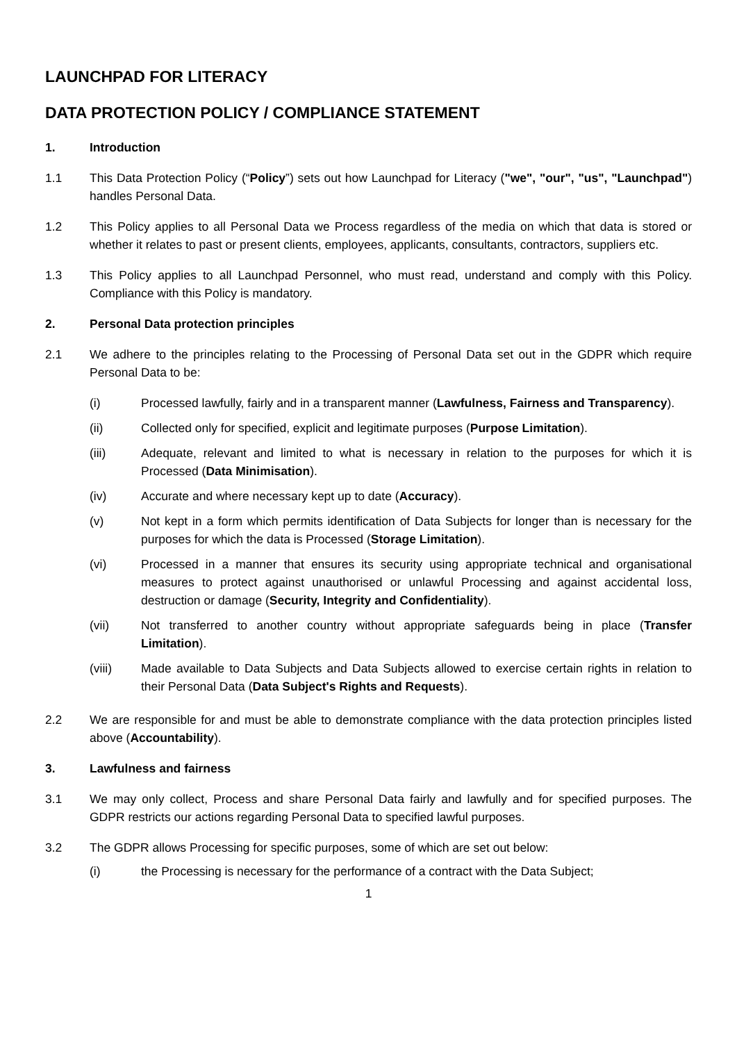LAUNCHPAD FOR LITERACY
DATA PROTECTION POLICY / COMPLIANCE STATEMENT
1. Introduction
1.1 This Data Protection Policy (“Policy”) sets out how Launchpad for Literacy ("we", "our", "us", "Launchpad") handles Personal Data.
1.2 This Policy applies to all Personal Data we Process regardless of the media on which that data is stored or whether it relates to past or present clients, employees, applicants, consultants, contractors, suppliers etc.
1.3 This Policy applies to all Launchpad Personnel, who must read, understand and comply with this Policy. Compliance with this Policy is mandatory.
2. Personal Data protection principles
2.1 We adhere to the principles relating to the Processing of Personal Data set out in the GDPR which require Personal Data to be:
(i) Processed lawfully, fairly and in a transparent manner (Lawfulness, Fairness and Transparency).
(ii) Collected only for specified, explicit and legitimate purposes (Purpose Limitation).
(iii) Adequate, relevant and limited to what is necessary in relation to the purposes for which it is Processed (Data Minimisation).
(iv) Accurate and where necessary kept up to date (Accuracy).
(v) Not kept in a form which permits identification of Data Subjects for longer than is necessary for the purposes for which the data is Processed (Storage Limitation).
(vi) Processed in a manner that ensures its security using appropriate technical and organisational measures to protect against unauthorised or unlawful Processing and against accidental loss, destruction or damage (Security, Integrity and Confidentiality).
(vii) Not transferred to another country without appropriate safeguards being in place (Transfer Limitation).
(viii) Made available to Data Subjects and Data Subjects allowed to exercise certain rights in relation to their Personal Data (Data Subject's Rights and Requests).
2.2 We are responsible for and must be able to demonstrate compliance with the data protection principles listed above (Accountability).
3. Lawfulness and fairness
3.1 We may only collect, Process and share Personal Data fairly and lawfully and for specified purposes. The GDPR restricts our actions regarding Personal Data to specified lawful purposes.
3.2 The GDPR allows Processing for specific purposes, some of which are set out below:
(i) the Processing is necessary for the performance of a contract with the Data Subject;
1